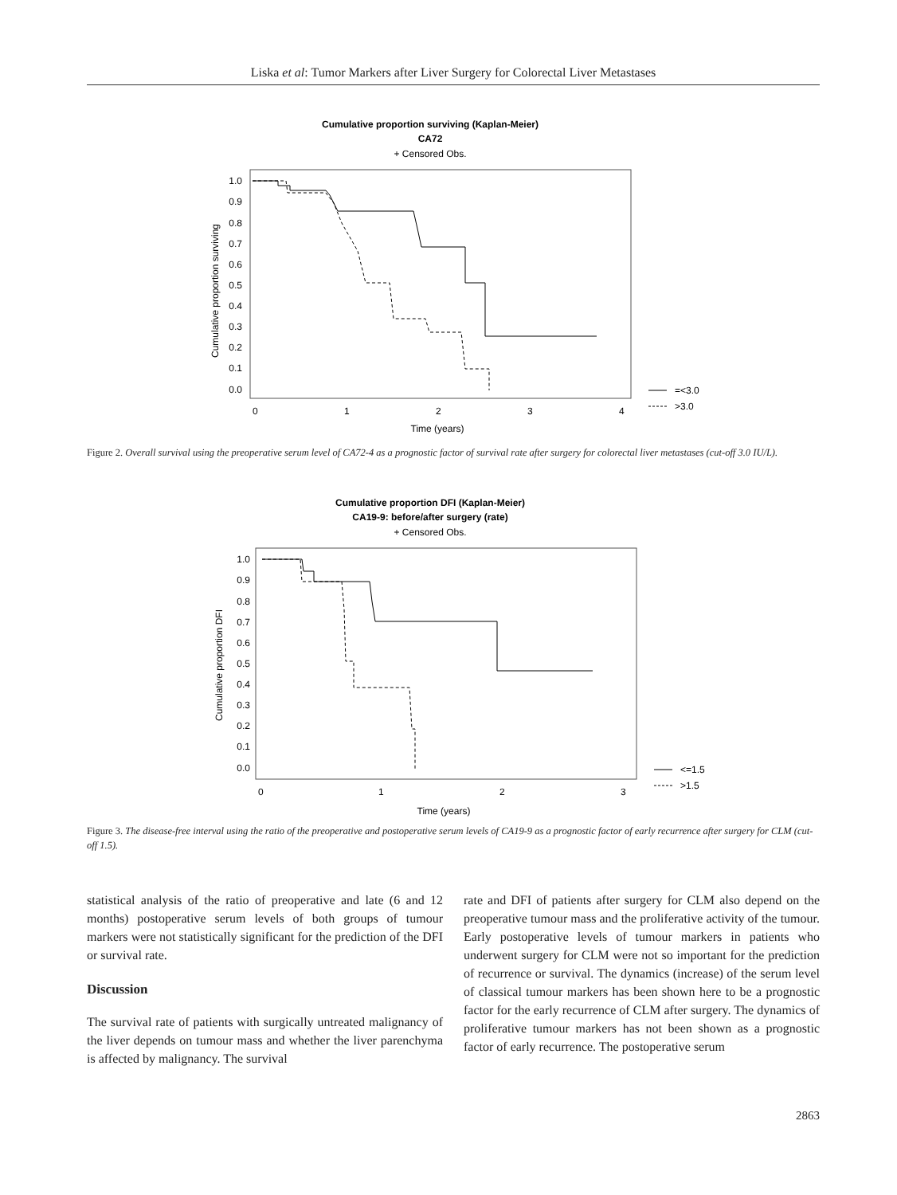Liska et al: Tumor Markers after Liver Surgery for Colorectal Liver Metastases
Cumulative proportion surviving (Kaplan-Meier)
CA72
+ Censored Obs.
1.0
0.9
0.8
0.7
0.6
0.5
0.4
0.3
0.2
0.1
0.0
0
1
2
3
4
Time (years)
Cumulative proportion surviving
=<3.0
>3.0
Figure 2. Overall survival using the preoperative serum level of CA72-4 as a prognostic factor of survival rate after surgery for colorectal liver metastases (cut-off 3.0 IU/L).
Cumulative proportion DFI (Kaplan-Meier)
CA19-9: before/after surgery (rate)
+ Censored Obs.
1.0
0.9
0.8
0.7
0.6
0.5
0.4
0.3
0.2
0.1
0.0
0
1
2
3
Time (years)
Cumulative proportion DFI
<=1.5
>1.5
Figure 3. The disease-free interval using the ratio of the preoperative and postoperative serum levels of CA19-9 as a prognostic factor of early recurrence after surgery for CLM (cut-off 1.5).
statistical analysis of the ratio of preoperative and late (6 and 12 months) postoperative serum levels of both groups of tumour markers were not statistically significant for the prediction of the DFI or survival rate.
Discussion
The survival rate of patients with surgically untreated malignancy of the liver depends on tumour mass and whether the liver parenchyma is affected by malignancy. The survival
rate and DFI of patients after surgery for CLM also depend on the preoperative tumour mass and the proliferative activity of the tumour. Early postoperative levels of tumour markers in patients who underwent surgery for CLM were not so important for the prediction of recurrence or survival. The dynamics (increase) of the serum level of classical tumour markers has been shown here to be a prognostic factor for the early recurrence of CLM after surgery. The dynamics of proliferative tumour markers has not been shown as a prognostic factor of early recurrence. The postoperative serum
2863